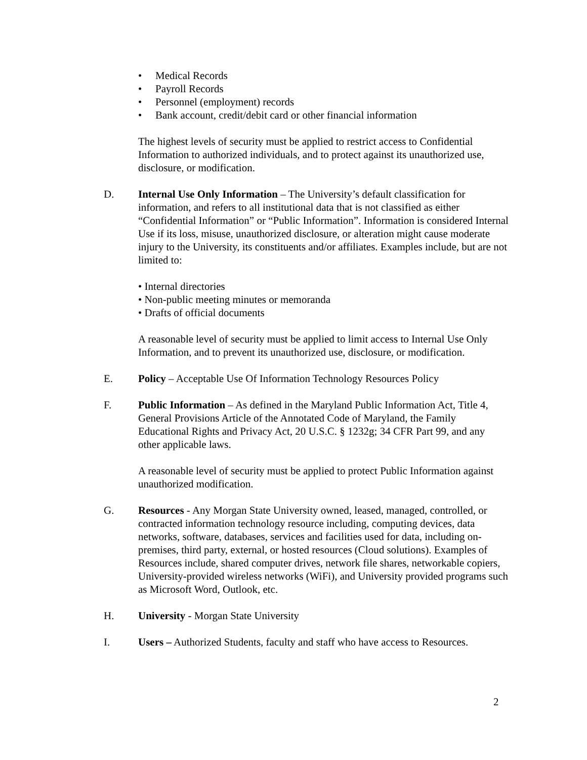• Medical Records
• Payroll Records
• Personnel (employment) records
• Bank account, credit/debit card or other financial information
The highest levels of security must be applied to restrict access to Confidential Information to authorized individuals, and to protect against its unauthorized use, disclosure, or modification.
D. Internal Use Only Information – The University’s default classification for information, and refers to all institutional data that is not classified as either “Confidential Information” or “Public Information”. Information is considered Internal Use if its loss, misuse, unauthorized disclosure, or alteration might cause moderate injury to the University, its constituents and/or affiliates. Examples include, but are not limited to:
• Internal directories
• Non-public meeting minutes or memoranda
• Drafts of official documents
A reasonable level of security must be applied to limit access to Internal Use Only Information, and to prevent its unauthorized use, disclosure, or modification.
E. Policy – Acceptable Use Of Information Technology Resources Policy
F. Public Information – As defined in the Maryland Public Information Act, Title 4, General Provisions Article of the Annotated Code of Maryland, the Family Educational Rights and Privacy Act, 20 U.S.C. § 1232g; 34 CFR Part 99, and any other applicable laws.
A reasonable level of security must be applied to protect Public Information against unauthorized modification.
G. Resources - Any Morgan State University owned, leased, managed, controlled, or contracted information technology resource including, computing devices, data networks, software, databases, services and facilities used for data, including on-premises, third party, external, or hosted resources (Cloud solutions). Examples of Resources include, shared computer drives, network file shares, networkable copiers, University-provided wireless networks (WiFi), and University provided programs such as Microsoft Word, Outlook, etc.
H. University - Morgan State University
I. Users – Authorized Students, faculty and staff who have access to Resources.
2